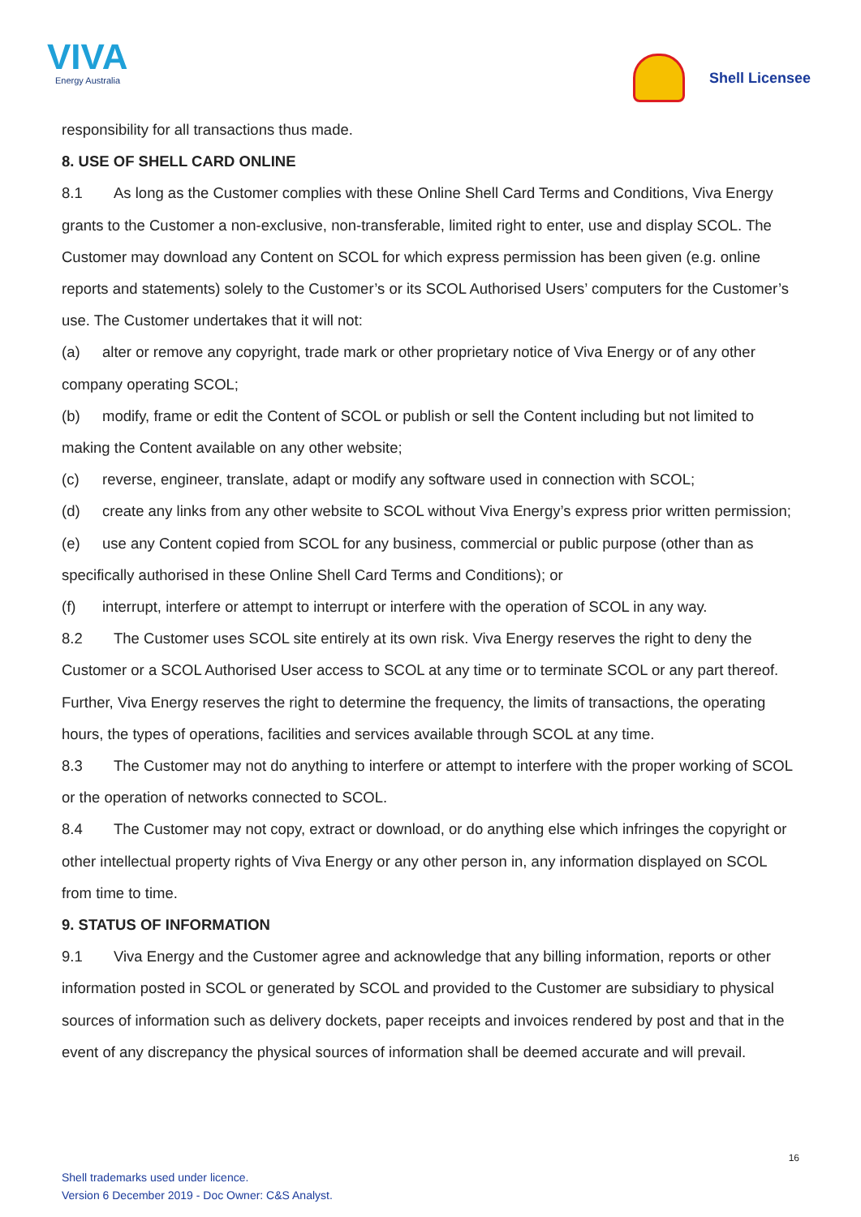VIVA
Energy Australia
Shell Licensee
responsibility for all transactions thus made.
8. USE OF SHELL CARD ONLINE
8.1 As long as the Customer complies with these Online Shell Card Terms and Conditions, Viva Energy grants to the Customer a non-exclusive, non-transferable, limited right to enter, use and display SCOL. The Customer may download any Content on SCOL for which express permission has been given (e.g. online reports and statements) solely to the Customer’s or its SCOL Authorised Users’ computers for the Customer’s use. The Customer undertakes that it will not:
(a) alter or remove any copyright, trade mark or other proprietary notice of Viva Energy or of any other company operating SCOL;
(b) modify, frame or edit the Content of SCOL or publish or sell the Content including but not limited to making the Content available on any other website;
(c) reverse, engineer, translate, adapt or modify any software used in connection with SCOL;
(d) create any links from any other website to SCOL without Viva Energy’s express prior written permission;
(e) use any Content copied from SCOL for any business, commercial or public purpose (other than as specifically authorised in these Online Shell Card Terms and Conditions); or
(f) interrupt, interfere or attempt to interrupt or interfere with the operation of SCOL in any way.
8.2 The Customer uses SCOL site entirely at its own risk. Viva Energy reserves the right to deny the Customer or a SCOL Authorised User access to SCOL at any time or to terminate SCOL or any part thereof. Further, Viva Energy reserves the right to determine the frequency, the limits of transactions, the operating hours, the types of operations, facilities and services available through SCOL at any time.
8.3 The Customer may not do anything to interfere or attempt to interfere with the proper working of SCOL or the operation of networks connected to SCOL.
8.4 The Customer may not copy, extract or download, or do anything else which infringes the copyright or other intellectual property rights of Viva Energy or any other person in, any information displayed on SCOL from time to time.
9. STATUS OF INFORMATION
9.1 Viva Energy and the Customer agree and acknowledge that any billing information, reports or other information posted in SCOL or generated by SCOL and provided to the Customer are subsidiary to physical sources of information such as delivery dockets, paper receipts and invoices rendered by post and that in the event of any discrepancy the physical sources of information shall be deemed accurate and will prevail.
16
Shell trademarks used under licence.
Version 6 December 2019 - Doc Owner: C&S Analyst.